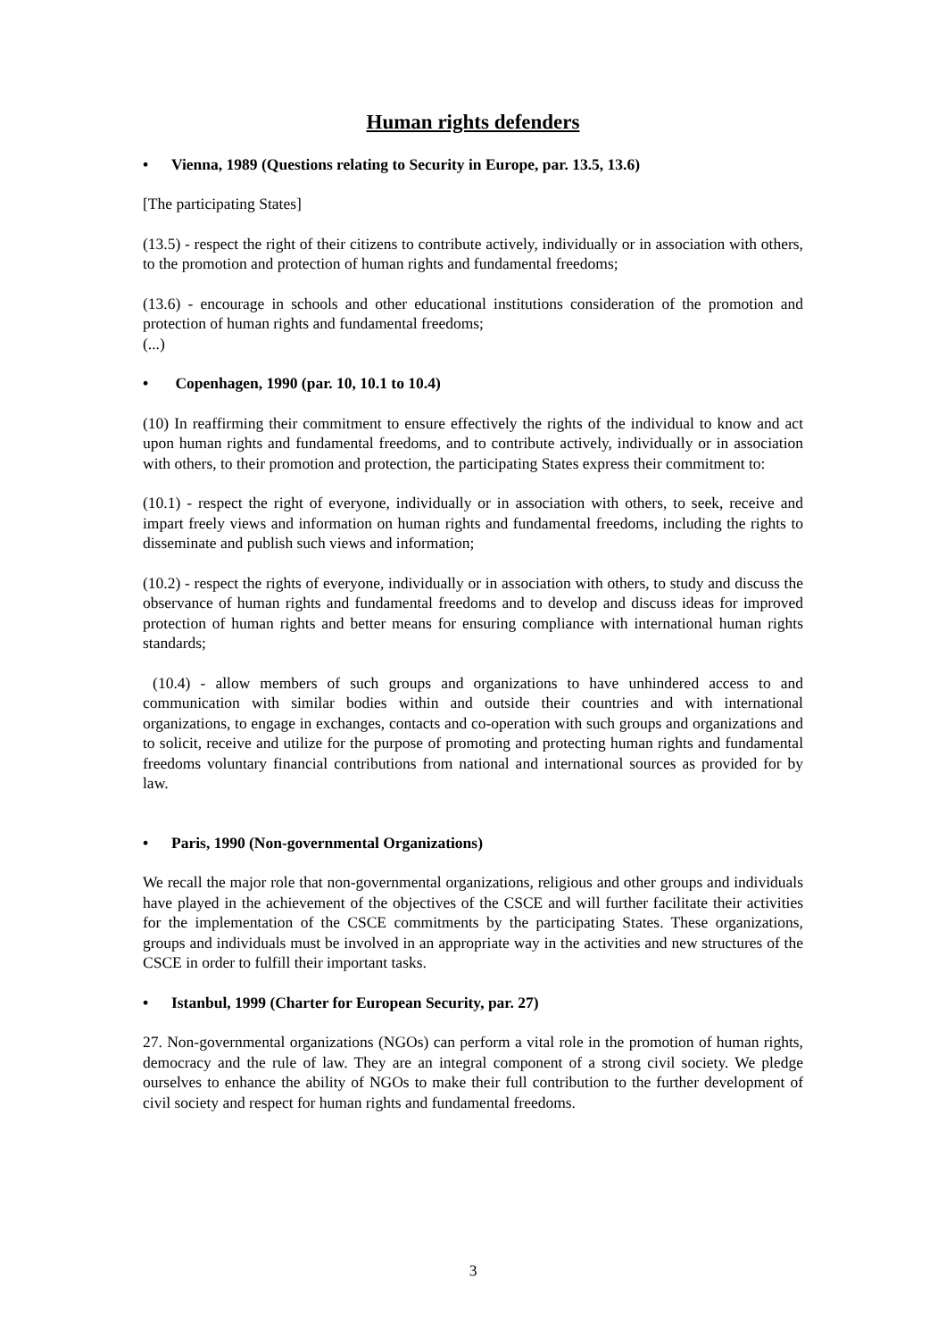Human rights defenders
• Vienna, 1989 (Questions relating to Security in Europe, par. 13.5, 13.6)
[The participating States]
(13.5) - respect the right of their citizens to contribute actively, individually or in association with others, to the promotion and protection of human rights and fundamental freedoms;
(13.6) - encourage in schools and other educational institutions consideration of the promotion and protection of human rights and fundamental freedoms;
(...)
• Copenhagen, 1990 (par. 10, 10.1 to 10.4)
(10) In reaffirming their commitment to ensure effectively the rights of the individual to know and act upon human rights and fundamental freedoms, and to contribute actively, individually or in association with others, to their promotion and protection, the participating States express their commitment to:
(10.1) - respect the right of everyone, individually or in association with others, to seek, receive and impart freely views and information on human rights and fundamental freedoms, including the rights to disseminate and publish such views and information;
(10.2) - respect the rights of everyone, individually or in association with others, to study and discuss the observance of human rights and fundamental freedoms and to develop and discuss ideas for improved protection of human rights and better means for ensuring compliance with international human rights standards;
(10.4) - allow members of such groups and organizations to have unhindered access to and communication with similar bodies within and outside their countries and with international organizations, to engage in exchanges, contacts and co-operation with such groups and organizations and to solicit, receive and utilize for the purpose of promoting and protecting human rights and fundamental freedoms voluntary financial contributions from national and international sources as provided for by law.
• Paris, 1990 (Non-governmental Organizations)
We recall the major role that non-governmental organizations, religious and other groups and individuals have played in the achievement of the objectives of the CSCE and will further facilitate their activities for the implementation of the CSCE commitments by the participating States. These organizations, groups and individuals must be involved in an appropriate way in the activities and new structures of the CSCE in order to fulfill their important tasks.
• Istanbul, 1999 (Charter for European Security, par. 27)
27. Non-governmental organizations (NGOs) can perform a vital role in the promotion of human rights, democracy and the rule of law. They are an integral component of a strong civil society. We pledge ourselves to enhance the ability of NGOs to make their full contribution to the further development of civil society and respect for human rights and fundamental freedoms.
3